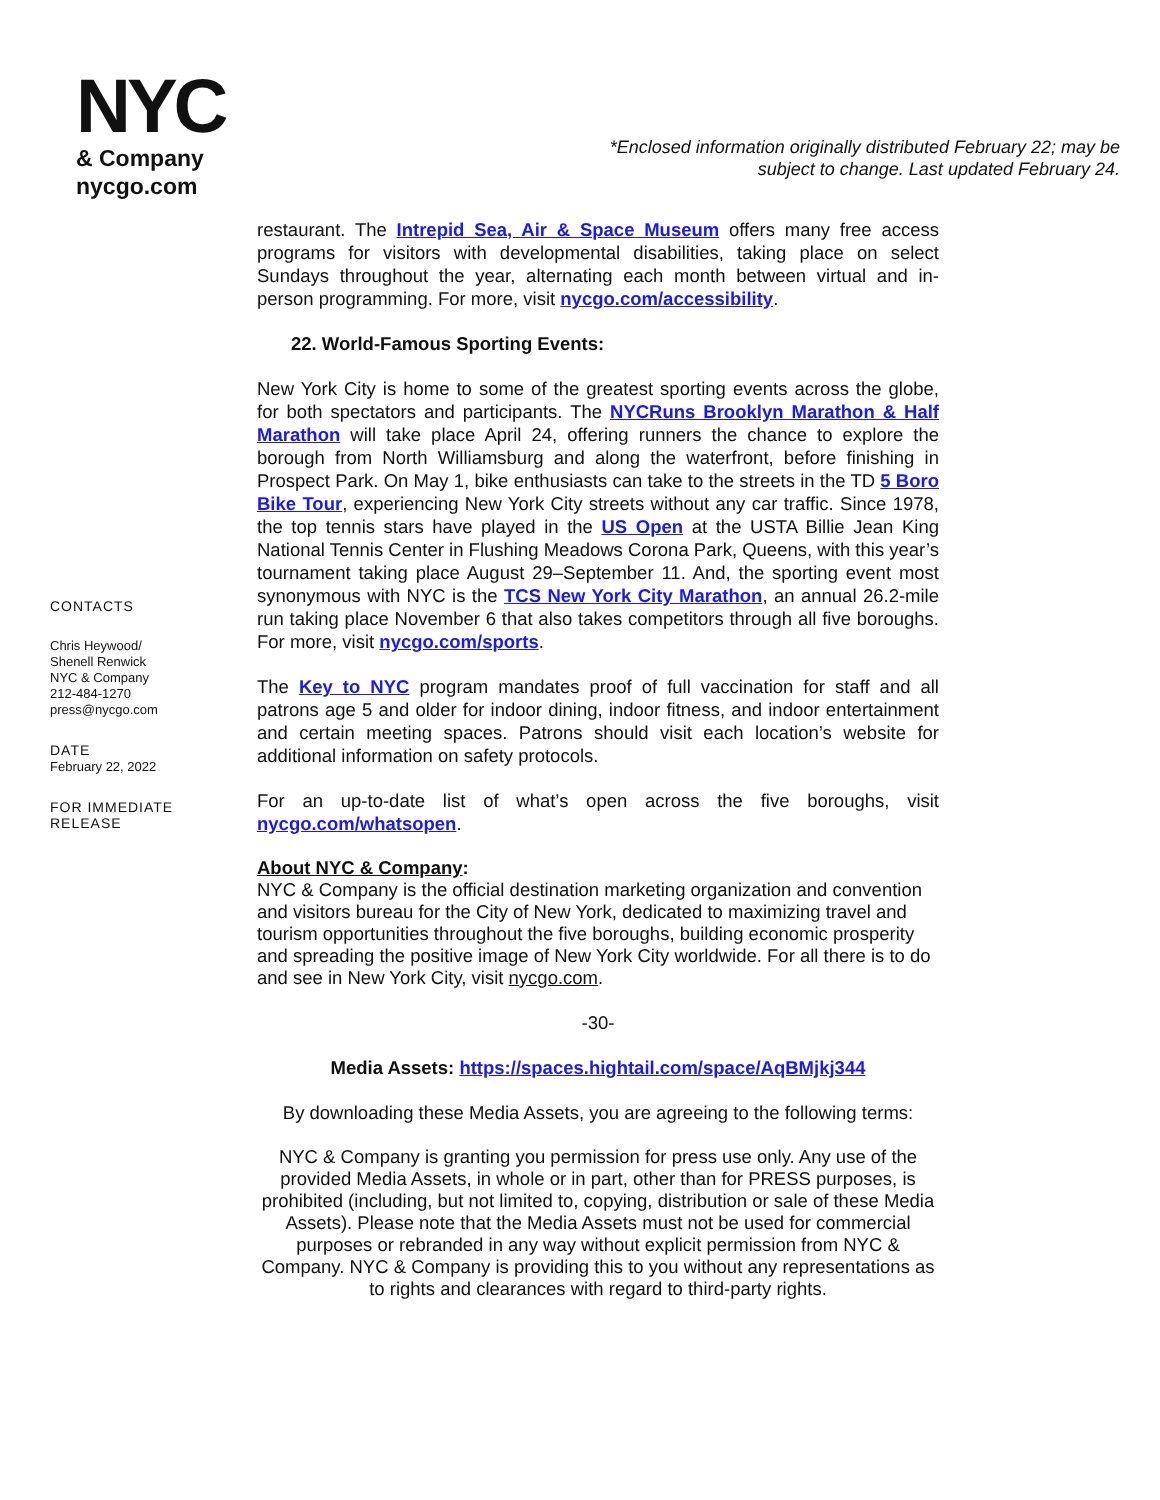NYC
& Company
nycgo.com
*Enclosed information originally distributed February 22; may be subject to change. Last updated February 24.
CONTACTS
Chris Heywood/
Shenell Renwick
NYC & Company
212-484-1270
press@nycgo.com
DATE
February 22, 2022
FOR IMMEDIATE
RELEASE
restaurant. The Intrepid Sea, Air & Space Museum offers many free access programs for visitors with developmental disabilities, taking place on select Sundays throughout the year, alternating each month between virtual and in-person programming. For more, visit nycgo.com/accessibility.
22. World-Famous Sporting Events:
New York City is home to some of the greatest sporting events across the globe, for both spectators and participants. The NYCRuns Brooklyn Marathon & Half Marathon will take place April 24, offering runners the chance to explore the borough from North Williamsburg and along the waterfront, before finishing in Prospect Park. On May 1, bike enthusiasts can take to the streets in the TD 5 Boro Bike Tour, experiencing New York City streets without any car traffic. Since 1978, the top tennis stars have played in the US Open at the USTA Billie Jean King National Tennis Center in Flushing Meadows Corona Park, Queens, with this year’s tournament taking place August 29–September 11. And, the sporting event most synonymous with NYC is the TCS New York City Marathon, an annual 26.2-mile run taking place November 6 that also takes competitors through all five boroughs. For more, visit nycgo.com/sports.
The Key to NYC program mandates proof of full vaccination for staff and all patrons age 5 and older for indoor dining, indoor fitness, and indoor entertainment and certain meeting spaces. Patrons should visit each location’s website for additional information on safety protocols.
For an up-to-date list of what’s open across the five boroughs, visit nycgo.com/whatsopen.
About NYC & Company:
NYC & Company is the official destination marketing organization and convention and visitors bureau for the City of New York, dedicated to maximizing travel and tourism opportunities throughout the five boroughs, building economic prosperity and spreading the positive image of New York City worldwide. For all there is to do and see in New York City, visit nycgo.com.
-30-
Media Assets: https://spaces.hightail.com/space/AqBMjkj344
By downloading these Media Assets, you are agreeing to the following terms:
NYC & Company is granting you permission for press use only. Any use of the provided Media Assets, in whole or in part, other than for PRESS purposes, is prohibited (including, but not limited to, copying, distribution or sale of these Media Assets). Please note that the Media Assets must not be used for commercial purposes or rebranded in any way without explicit permission from NYC & Company. NYC & Company is providing this to you without any representations as to rights and clearances with regard to third-party rights.